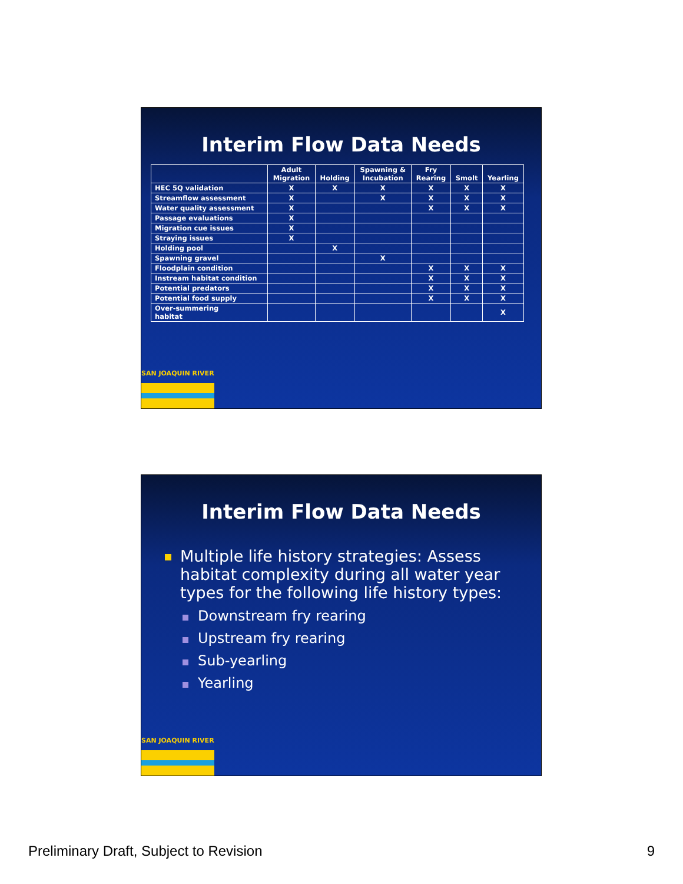Interim Flow Data Needs
| | Adult Migration | Holding | Spawning & Incubation | Fry Rearing | Smolt | Yearling |
| --- | --- | --- | --- | --- | --- | --- |
| HEC 5Q validation | X | X | X | X | X | X |
| Streamflow assessment | X | | X | X | X | X |
| Water quality assessment | X | | | X | X | X |
| Passage evaluations | X | | | | | |
| Migration cue issues | X | | | | | |
| Straying issues | X | | | | | |
| Holding pool | | X | | | | |
| Spawning gravel | | | X | | | |
| Floodplain condition | | | | X | X | X |
| Instream habitat condition | | | | X | X | X |
| Potential predators | | | | X | X | X |
| Potential food supply | | | | X | X | X |
| Over-summering habitat | | | | | | X |
SAN JOAQUIN RIVER
Interim Flow Data Needs
Multiple life history strategies: Assess habitat complexity during all water year types for the following life history types:
Downstream fry rearing
Upstream fry rearing
Sub-yearling
Yearling
SAN JOAQUIN RIVER
Preliminary Draft, Subject to Revision 9